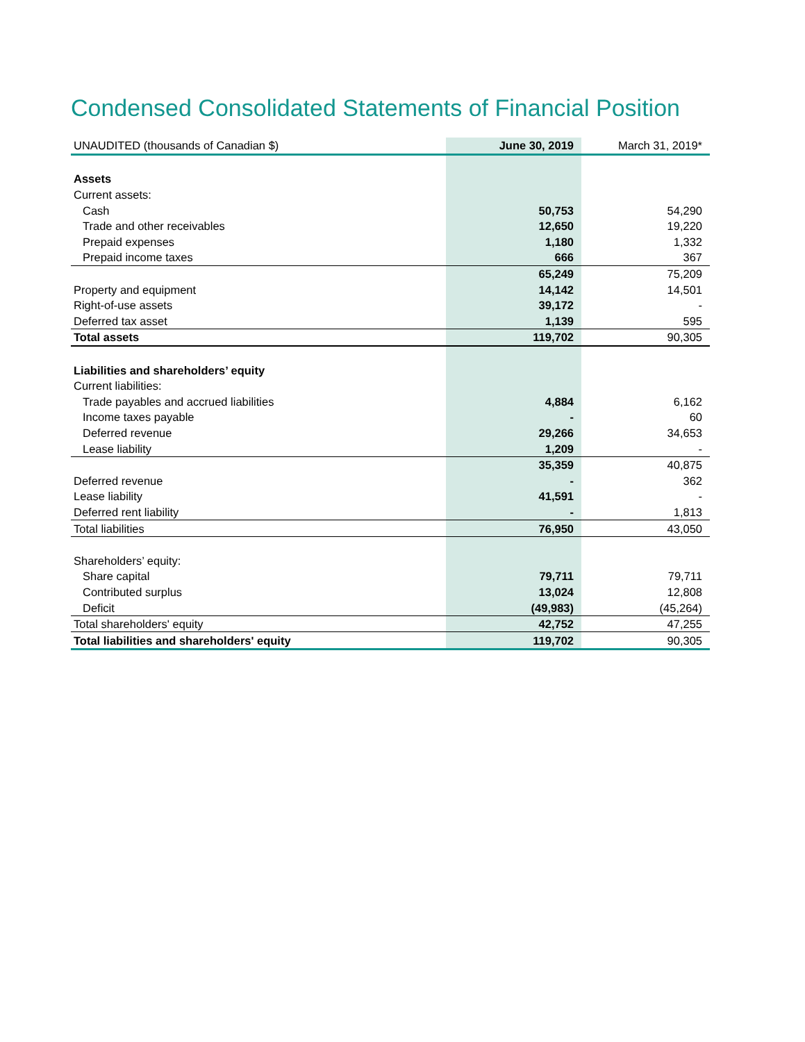Condensed Consolidated Statements of Financial Position
| UNAUDITED (thousands of Canadian $) | June 30, 2019 | March 31, 2019* |
| --- | --- | --- |
| Assets | | |
| Current assets: | | |
| Cash | 50,753 | 54,290 |
| Trade and other receivables | 12,650 | 19,220 |
| Prepaid expenses | 1,180 | 1,332 |
| Prepaid income taxes | 666 | 367 |
| | 65,249 | 75,209 |
| Property and equipment | 14,142 | 14,501 |
| Right-of-use assets | 39,172 | - |
| Deferred tax asset | 1,139 | 595 |
| Total assets | 119,702 | 90,305 |
| Liabilities and shareholders’ equity | | |
| Current liabilities: | | |
| Trade payables and accrued liabilities | 4,884 | 6,162 |
| Income taxes payable | - | 60 |
| Deferred revenue | 29,266 | 34,653 |
| Lease liability | 1,209 | - |
| | 35,359 | 40,875 |
| Deferred revenue | - | 362 |
| Lease liability | 41,591 | - |
| Deferred rent liability | - | 1,813 |
| Total liabilities | 76,950 | 43,050 |
| Shareholders’ equity: | | |
| Share capital | 79,711 | 79,711 |
| Contributed surplus | 13,024 | 12,808 |
| Deficit | (49,983) | (45,264) |
| Total shareholders' equity | 42,752 | 47,255 |
| Total liabilities and shareholders' equity | 119,702 | 90,305 |